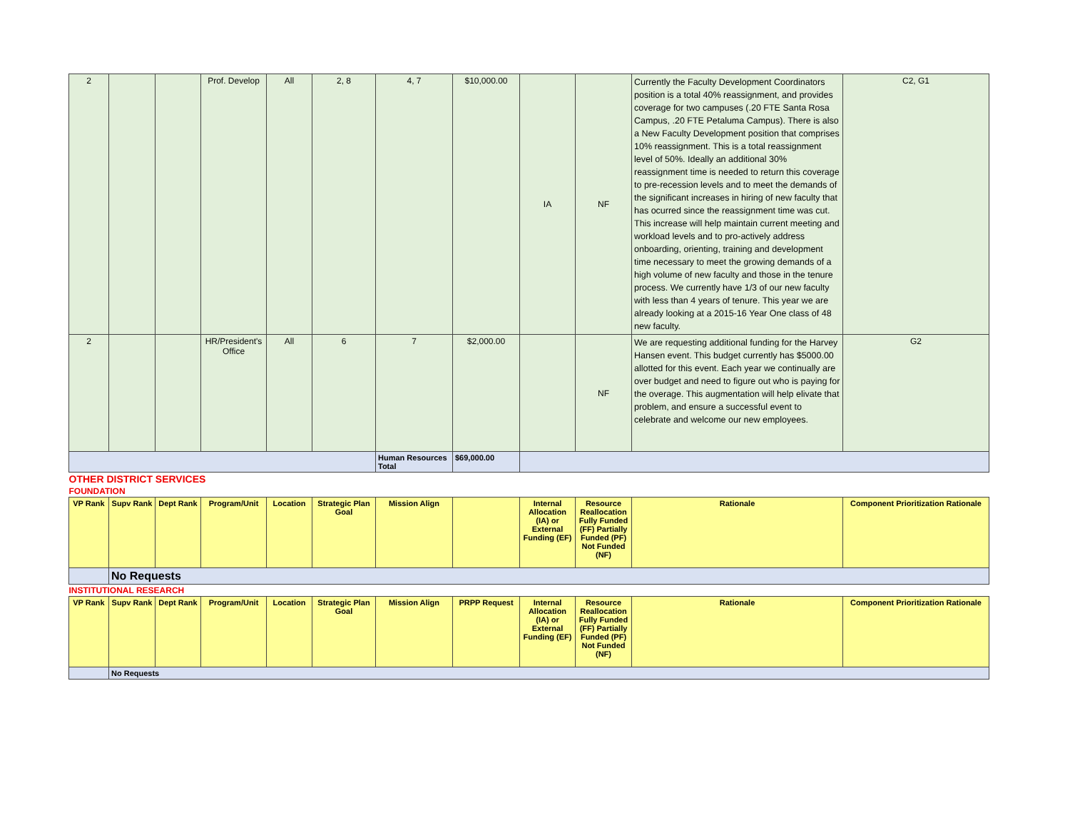| 2 | | | Prof. Develop | All | 2, 8 | 4, 7 | $10,000.00 | IA | NF | Currently the Faculty Development Coordinators position is a total 40% reassignment, and provides coverage for two campuses (.20 FTE Santa Rosa Campus, .20 FTE Petaluma Campus). There is also a New Faculty Development position that comprises 10% reassignment. This is a total reassignment level of 50%. Ideally an additional 30% reassignment time is needed to return this coverage to pre-recession levels and to meet the demands of the significant increases in hiring of new faculty that has ocurred since the reassignment time was cut. This increase will help maintain current meeting and workload levels and to pro-actively address onboarding, orienting, training and development time necessary to meet the growing demands of a high volume of new faculty and those in the tenure process. We currently have 1/3 of our new faculty with less than 4 years of tenure. This year we are already looking at a 2015-16 Year One class of 48 new faculty. | C2, G1 |
| 2 | | | HR/President's Office | All | 6 | 7 | $2,000.00 | | NF | We are requesting additional funding for the Harvey Hansen event. This budget currently has $5000.00 allotted for this event. Each year we continually are over budget and need to figure out who is paying for the overage. This augmentation will help elivate that problem, and ensure a successful event to celebrate and welcome our new employees. | G2 |
| | | | | | | Human Resources Total | $69,000.00 | | | | |
| OTHER DISTRICT SERVICES | | | | | | | | | | | |
| FOUNDATION | | | | | | | | | | | |
| VP Rank | Supv Rank | Dept Rank | Program/Unit | Location | Strategic Plan Goal | Mission Align | | Internal Allocation (IA) or External Funding (EF) | Resource Reallocation Fully Funded (FF) Partially Funded (PF) Not Funded (NF) | Rationale | Component Prioritization Rationale |
| | No Requests | | | | | | | | | | |
| INSTITUTIONAL RESEARCH | | | | | | | | | | | |
| VP Rank | Supv Rank | Dept Rank | Program/Unit | Location | Strategic Plan Goal | Mission Align | PRPP Request | Internal Allocation (IA) or External Funding (EF) | Resource Reallocation Fully Funded (FF) Partially Funded (PF) Not Funded (NF) | Rationale | Component Prioritization Rationale |
| | No Requests | | | | | | | | | | |